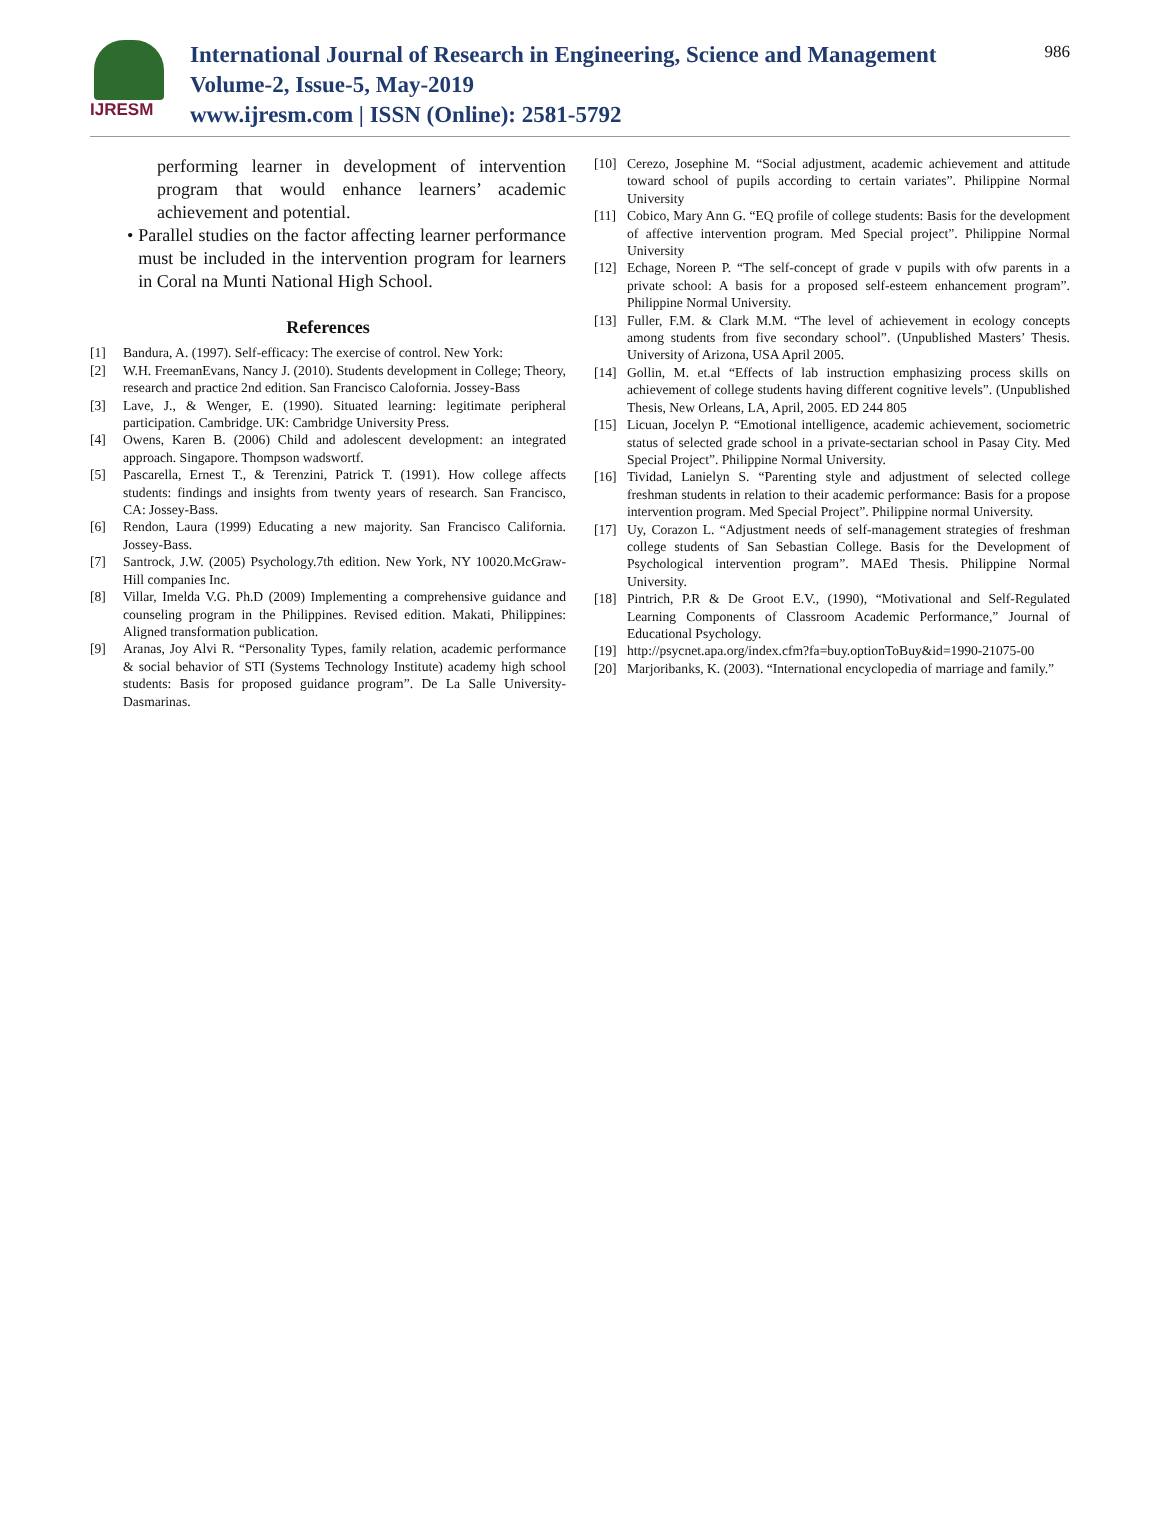IJRESM
International Journal of Research in Engineering, Science and Management
Volume-2, Issue-5, May-2019
www.ijresm.com | ISSN (Online): 2581-5792
986
performing learner in development of intervention program that would enhance learners’ academic achievement and potential.
• Parallel studies on the factor affecting learner performance must be included in the intervention program for learners in Coral na Munti National High School.
References
[1] Bandura, A. (1997). Self-efficacy: The exercise of control. New York:
[2] W.H. FreemanEvans, Nancy J. (2010). Students development in College; Theory, research and practice 2nd edition. San Francisco Calofornia. Jossey-Bass
[3] Lave, J., & Wenger, E. (1990). Situated learning: legitimate peripheral participation. Cambridge. UK: Cambridge University Press.
[4] Owens, Karen B. (2006) Child and adolescent development: an integrated approach. Singapore. Thompson wadswortf.
[5] Pascarella, Ernest T., & Terenzini, Patrick T. (1991). How college affects students: findings and insights from twenty years of research. San Francisco, CA: Jossey-Bass.
[6] Rendon, Laura (1999) Educating a new majority. San Francisco California. Jossey-Bass.
[7] Santrock, J.W. (2005) Psychology.7th edition. New York, NY 10020.McGraw-Hill companies Inc.
[8] Villar, Imelda V.G. Ph.D (2009) Implementing a comprehensive guidance and counseling program in the Philippines. Revised edition. Makati, Philippines: Aligned transformation publication.
[9] Aranas, Joy Alvi R. “Personality Types, family relation, academic performance & social behavior of STI (Systems Technology Institute) academy high school students: Basis for proposed guidance program”. De La Salle University-Dasmarinas.
[10] Cerezo, Josephine M. “Social adjustment, academic achievement and attitude toward school of pupils according to certain variates”. Philippine Normal University
[11] Cobico, Mary Ann G. “EQ profile of college students: Basis for the development of affective intervention program. Med Special project”. Philippine Normal University
[12] Echage, Noreen P. “The self-concept of grade v pupils with ofw parents in a private school: A basis for a proposed self-esteem enhancement program”. Philippine Normal University.
[13] Fuller, F.M. & Clark M.M. “The level of achievement in ecology concepts among students from five secondary school”. (Unpublished Masters’ Thesis. University of Arizona, USA April 2005.
[14] Gollin, M. et.al “Effects of lab instruction emphasizing process skills on achievement of college students having different cognitive levels”. (Unpublished Thesis, New Orleans, LA, April, 2005. ED 244 805
[15] Licuan, Jocelyn P. “Emotional intelligence, academic achievement, sociometric status of selected grade school in a private-sectarian school in Pasay City. Med Special Project”. Philippine Normal University.
[16] Tividad, Lanielyn S. “Parenting style and adjustment of selected college freshman students in relation to their academic performance: Basis for a propose intervention program. Med Special Project”. Philippine normal University.
[17] Uy, Corazon L. “Adjustment needs of self-management strategies of freshman college students of San Sebastian College. Basis for the Development of Psychological intervention program”. MAEd Thesis. Philippine Normal University.
[18] Pintrich, P.R & De Groot E.V., (1990), “Motivational and Self-Regulated Learning Components of Classroom Academic Performance,” Journal of Educational Psychology.
[19] http://psycnet.apa.org/index.cfm?fa=buy.optionToBuy&id=1990-21075-00
[20] Marjoribanks, K. (2003). “International encyclopedia of marriage and family.”